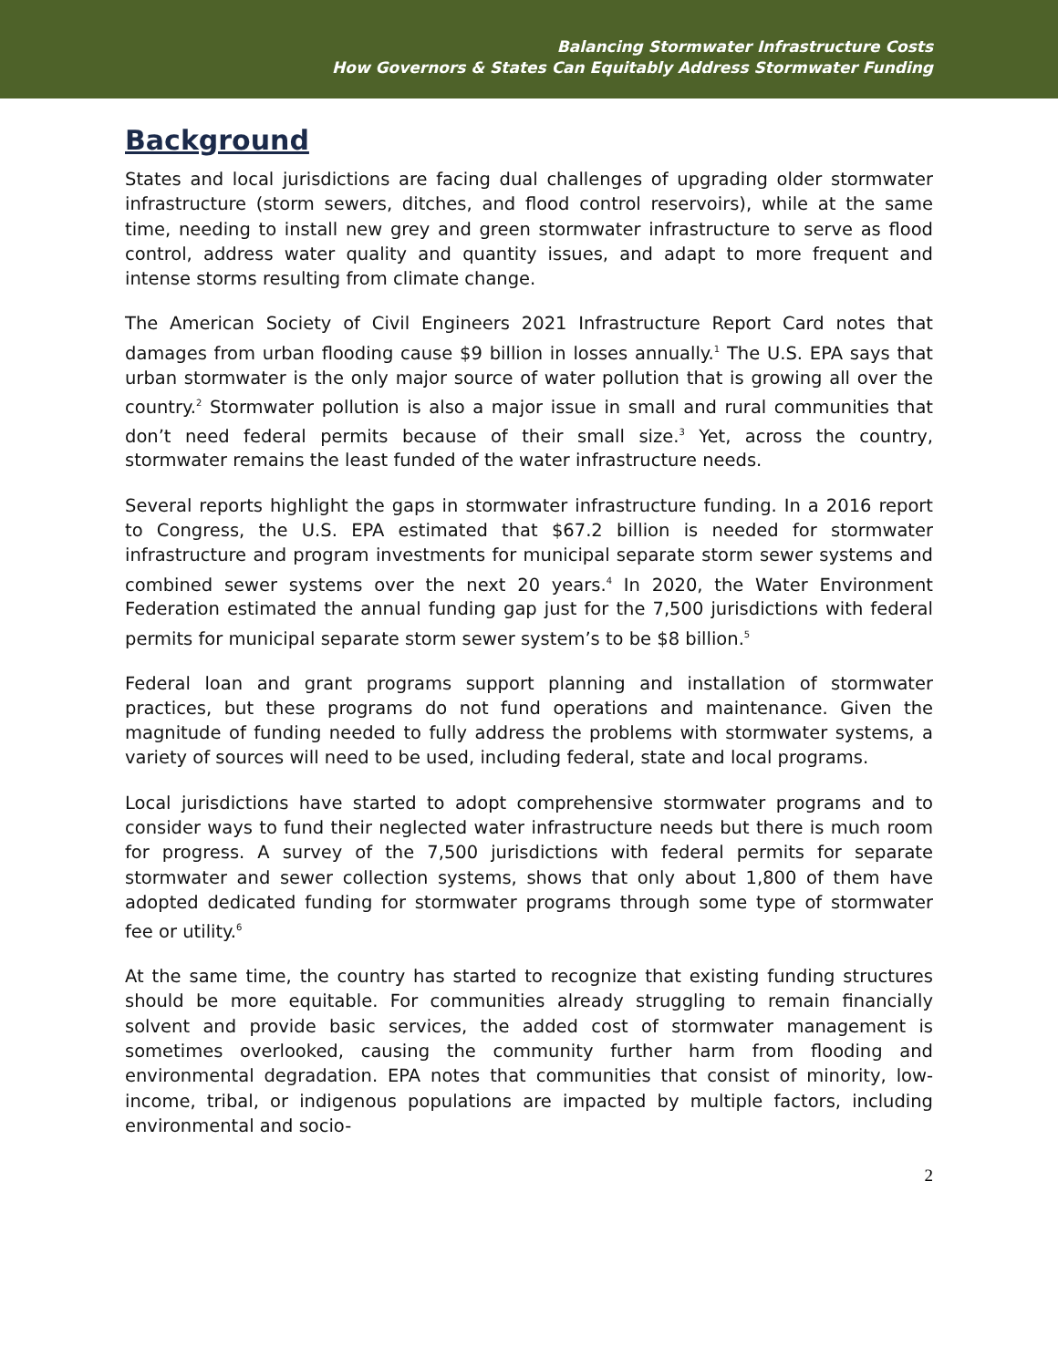Balancing Stormwater Infrastructure Costs
How Governors & States Can Equitably Address Stormwater Funding
Background
States and local jurisdictions are facing dual challenges of upgrading older stormwater infrastructure (storm sewers, ditches, and flood control reservoirs), while at the same time, needing to install new grey and green stormwater infrastructure to serve as flood control, address water quality and quantity issues, and adapt to more frequent and intense storms resulting from climate change.
The American Society of Civil Engineers 2021 Infrastructure Report Card notes that damages from urban flooding cause $9 billion in losses annually.<sup>1</sup> The U.S. EPA says that urban stormwater is the only major source of water pollution that is growing all over the country.<sup>2</sup> Stormwater pollution is also a major issue in small and rural communities that don’t need federal permits because of their small size.<sup>3</sup> Yet, across the country, stormwater remains the least funded of the water infrastructure needs.
Several reports highlight the gaps in stormwater infrastructure funding. In a 2016 report to Congress, the U.S. EPA estimated that $67.2 billion is needed for stormwater infrastructure and program investments for municipal separate storm sewer systems and combined sewer systems over the next 20 years.<sup>4</sup> In 2020, the Water Environment Federation estimated the annual funding gap just for the 7,500 jurisdictions with federal permits for municipal separate storm sewer system’s to be $8 billion.<sup>5</sup>
Federal loan and grant programs support planning and installation of stormwater practices, but these programs do not fund operations and maintenance. Given the magnitude of funding needed to fully address the problems with stormwater systems, a variety of sources will need to be used, including federal, state and local programs.
Local jurisdictions have started to adopt comprehensive stormwater programs and to consider ways to fund their neglected water infrastructure needs but there is much room for progress. A survey of the 7,500 jurisdictions with federal permits for separate stormwater and sewer collection systems, shows that only about 1,800 of them have adopted dedicated funding for stormwater programs through some type of stormwater fee or utility.<sup>6</sup>
At the same time, the country has started to recognize that existing funding structures should be more equitable. For communities already struggling to remain financially solvent and provide basic services, the added cost of stormwater management is sometimes overlooked, causing the community further harm from flooding and environmental degradation. EPA notes that communities that consist of minority, low-income, tribal, or indigenous populations are impacted by multiple factors, including environmental and socio-
2